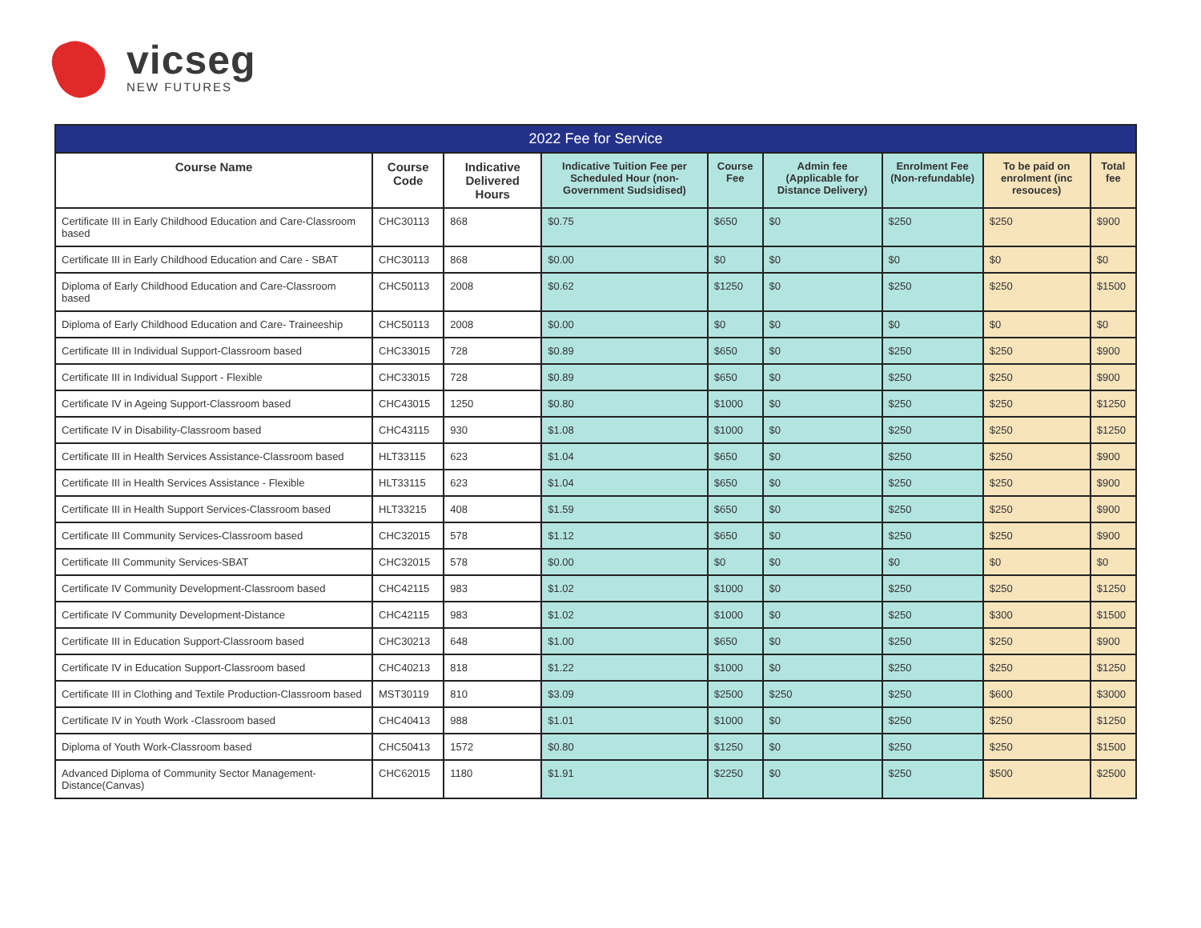vicseg
NEW FUTURES
| 2022 Fee for Service | | | | | | | | |
| --- | --- | --- | --- | --- | --- | --- | --- | --- |
| Course Name | Course Code | Indicative Delivered Hours | Indicative Tuition Fee per Scheduled Hour (non-Government Sudsidised) | Course Fee | Admin fee (Applicable for Distance Delivery) | Enrolment Fee (Non-refundable) | To be paid on enrolment (inc resouces) | Total fee |
| Certificate III in Early Childhood Education and Care-Classroom based | CHC30113 | 868 | $0.75 | $650 | $0 | $250 | $250 | $900 |
| Certificate III in Early Childhood Education and Care - SBAT | CHC30113 | 868 | $0.00 | $0 | $0 | $0 | $0 | $0 |
| Diploma of Early Childhood Education and Care-Classroom based | CHC50113 | 2008 | $0.62 | $1250 | $0 | $250 | $250 | $1500 |
| Diploma of Early Childhood Education and Care- Traineeship | CHC50113 | 2008 | $0.00 | $0 | $0 | $0 | $0 | $0 |
| Certificate III in Individual Support-Classroom based | CHC33015 | 728 | $0.89 | $650 | $0 | $250 | $250 | $900 |
| Certificate III in Individual Support - Flexible | CHC33015 | 728 | $0.89 | $650 | $0 | $250 | $250 | $900 |
| Certificate IV in Ageing Support-Classroom based | CHC43015 | 1250 | $0.80 | $1000 | $0 | $250 | $250 | $1250 |
| Certificate IV in Disability-Classroom based | CHC43115 | 930 | $1.08 | $1000 | $0 | $250 | $250 | $1250 |
| Certificate III in Health Services Assistance-Classroom based | HLT33115 | 623 | $1.04 | $650 | $0 | $250 | $250 | $900 |
| Certificate III in Health Services Assistance - Flexible | HLT33115 | 623 | $1.04 | $650 | $0 | $250 | $250 | $900 |
| Certificate III in Health Support Services-Classroom based | HLT33215 | 408 | $1.59 | $650 | $0 | $250 | $250 | $900 |
| Certificate III Community Services-Classroom based | CHC32015 | 578 | $1.12 | $650 | $0 | $250 | $250 | $900 |
| Certificate III Community Services-SBAT | CHC32015 | 578 | $0.00 | $0 | $0 | $0 | $0 | $0 |
| Certificate IV Community Development-Classroom based | CHC42115 | 983 | $1.02 | $1000 | $0 | $250 | $250 | $1250 |
| Certificate IV Community Development-Distance | CHC42115 | 983 | $1.02 | $1000 | $0 | $250 | $300 | $1500 |
| Certificate III in Education Support-Classroom based | CHC30213 | 648 | $1.00 | $650 | $0 | $250 | $250 | $900 |
| Certificate IV in Education Support-Classroom based | CHC40213 | 818 | $1.22 | $1000 | $0 | $250 | $250 | $1250 |
| Certificate III in Clothing and Textile Production-Classroom based | MST30119 | 810 | $3.09 | $2500 | $250 | $250 | $600 | $3000 |
| Certificate IV in Youth Work -Classroom based | CHC40413 | 988 | $1.01 | $1000 | $0 | $250 | $250 | $1250 |
| Diploma of Youth Work-Classroom based | CHC50413 | 1572 | $0.80 | $1250 | $0 | $250 | $250 | $1500 |
| Advanced Diploma of Community Sector Management-Distance(Canvas) | CHC62015 | 1180 | $1.91 | $2250 | $0 | $250 | $500 | $2500 |